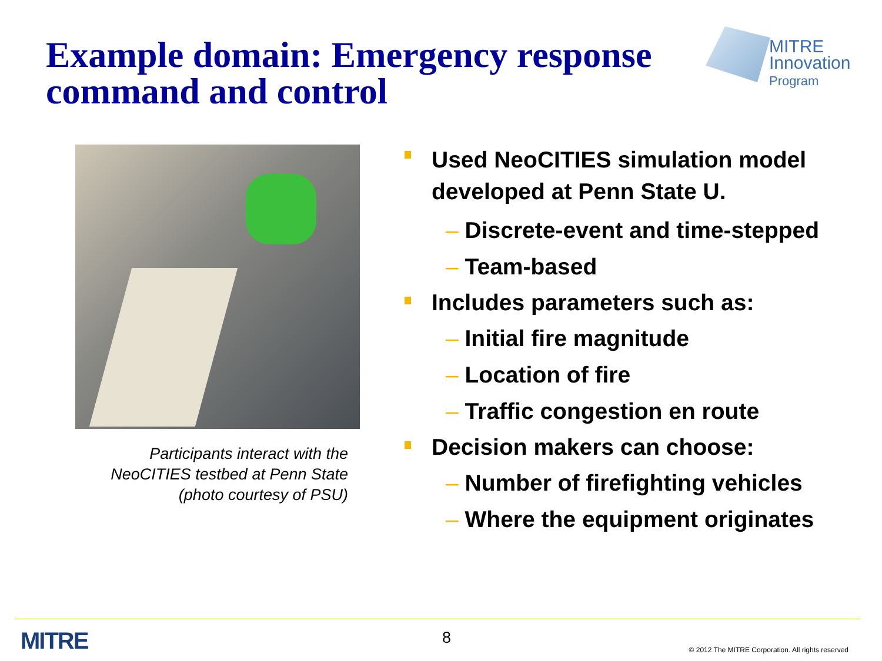Example domain: Emergency response
command and control
MITRE
Innovation
Program
Participants interact with the NeoCITIES testbed at Penn State (photo courtesy of PSU)
Used NeoCITIES simulation model developed at Penn State U.
– Discrete-event and time-stepped
– Team-based
Includes parameters such as:
– Initial fire magnitude
– Location of fire
– Traffic congestion en route
Decision makers can choose:
– Number of firefighting vehicles
– Where the equipment originates
MITRE 8
© 2012 The MITRE Corporation. All rights reserved